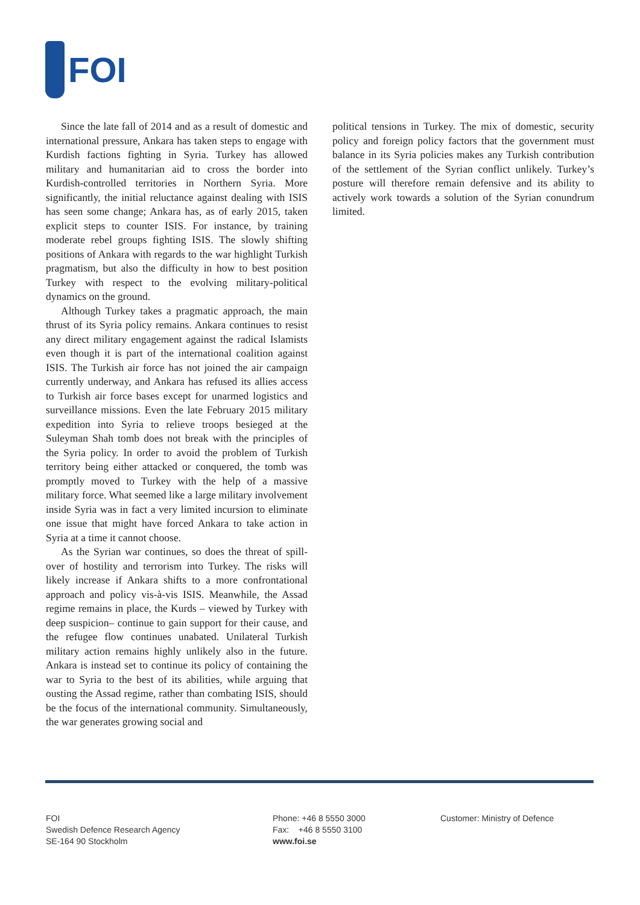FOI
Since the late fall of 2014 and as a result of domestic and international pressure, Ankara has taken steps to engage with Kurdish factions fighting in Syria. Turkey has allowed military and humanitarian aid to cross the border into Kurdish-controlled territories in Northern Syria. More significantly, the initial reluctance against dealing with ISIS has seen some change; Ankara has, as of early 2015, taken explicit steps to counter ISIS. For instance, by training moderate rebel groups fighting ISIS. The slowly shifting positions of Ankara with regards to the war highlight Turkish pragmatism, but also the difficulty in how to best position Turkey with respect to the evolving military-political dynamics on the ground.
Although Turkey takes a pragmatic approach, the main thrust of its Syria policy remains. Ankara continues to resist any direct military engagement against the radical Islamists even though it is part of the international coalition against ISIS. The Turkish air force has not joined the air campaign currently underway, and Ankara has refused its allies access to Turkish air force bases except for unarmed logistics and surveillance missions. Even the late February 2015 military expedition into Syria to relieve troops besieged at the Suleyman Shah tomb does not break with the principles of the Syria policy. In order to avoid the problem of Turkish territory being either attacked or conquered, the tomb was promptly moved to Turkey with the help of a massive military force. What seemed like a large military involvement inside Syria was in fact a very limited incursion to eliminate one issue that might have forced Ankara to take action in Syria at a time it cannot choose.
As the Syrian war continues, so does the threat of spill-over of hostility and terrorism into Turkey. The risks will likely increase if Ankara shifts to a more confrontational approach and policy vis-à-vis ISIS. Meanwhile, the Assad regime remains in place, the Kurds – viewed by Turkey with deep suspicion– continue to gain support for their cause, and the refugee flow continues unabated. Unilateral Turkish military action remains highly unlikely also in the future. Ankara is instead set to continue its policy of containing the war to Syria to the best of its abilities, while arguing that ousting the Assad regime, rather than combating ISIS, should be the focus of the international community. Simultaneously, the war generates growing social and
political tensions in Turkey. The mix of domestic, security policy and foreign policy factors that the government must balance in its Syria policies makes any Turkish contribution of the settlement of the Syrian conflict unlikely. Turkey’s posture will therefore remain defensive and its ability to actively work towards a solution of the Syrian conundrum limited.
FOI
Swedish Defence Research Agency
SE-164 90 Stockholm
Phone: +46 8 5550 3000
Fax: +46 8 5550 3100
www.foi.se
Customer: Ministry of Defence